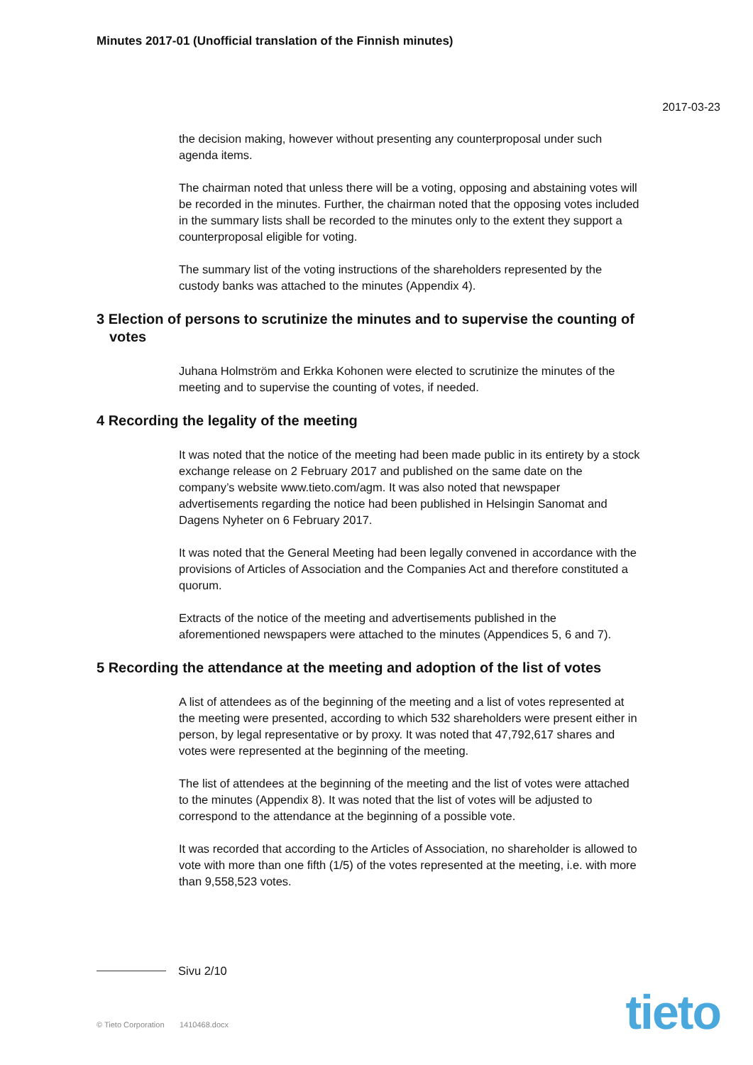Minutes 2017-01 (Unofficial translation of the Finnish minutes)
2017-03-23
the decision making, however without presenting any counterproposal under such agenda items.
The chairman noted that unless there will be a voting, opposing and abstaining votes will be recorded in the minutes. Further, the chairman noted that the opposing votes included in the summary lists shall be recorded to the minutes only to the extent they support a counterproposal eligible for voting.
The summary list of the voting instructions of the shareholders represented by the custody banks was attached to the minutes (Appendix 4).
3 Election of persons to scrutinize the minutes and to supervise the counting of votes
Juhana Holmström and Erkka Kohonen were elected to scrutinize the minutes of the meeting and to supervise the counting of votes, if needed.
4 Recording the legality of the meeting
It was noted that the notice of the meeting had been made public in its entirety by a stock exchange release on 2 February 2017 and published on the same date on the company’s website www.tieto.com/agm. It was also noted that newspaper advertisements regarding the notice had been published in Helsingin Sanomat and Dagens Nyheter on 6 February 2017.
It was noted that the General Meeting had been legally convened in accordance with the provisions of Articles of Association and the Companies Act and therefore constituted a quorum.
Extracts of the notice of the meeting and advertisements published in the aforementioned newspapers were attached to the minutes (Appendices 5, 6 and 7).
5 Recording the attendance at the meeting and adoption of the list of votes
A list of attendees as of the beginning of the meeting and a list of votes represented at the meeting were presented, according to which 532 shareholders were present either in person, by legal representative or by proxy. It was noted that 47,792,617 shares and votes were represented at the beginning of the meeting.
The list of attendees at the beginning of the meeting and the list of votes were attached to the minutes (Appendix 8). It was noted that the list of votes will be adjusted to correspond to the attendance at the beginning of a possible vote.
It was recorded that according to the Articles of Association, no shareholder is allowed to vote with more than one fifth (1/5) of the votes represented at the meeting, i.e. with more than 9,558,523 votes.
Sivu 2/10
© Tieto Corporation 1410468.docx
tieto